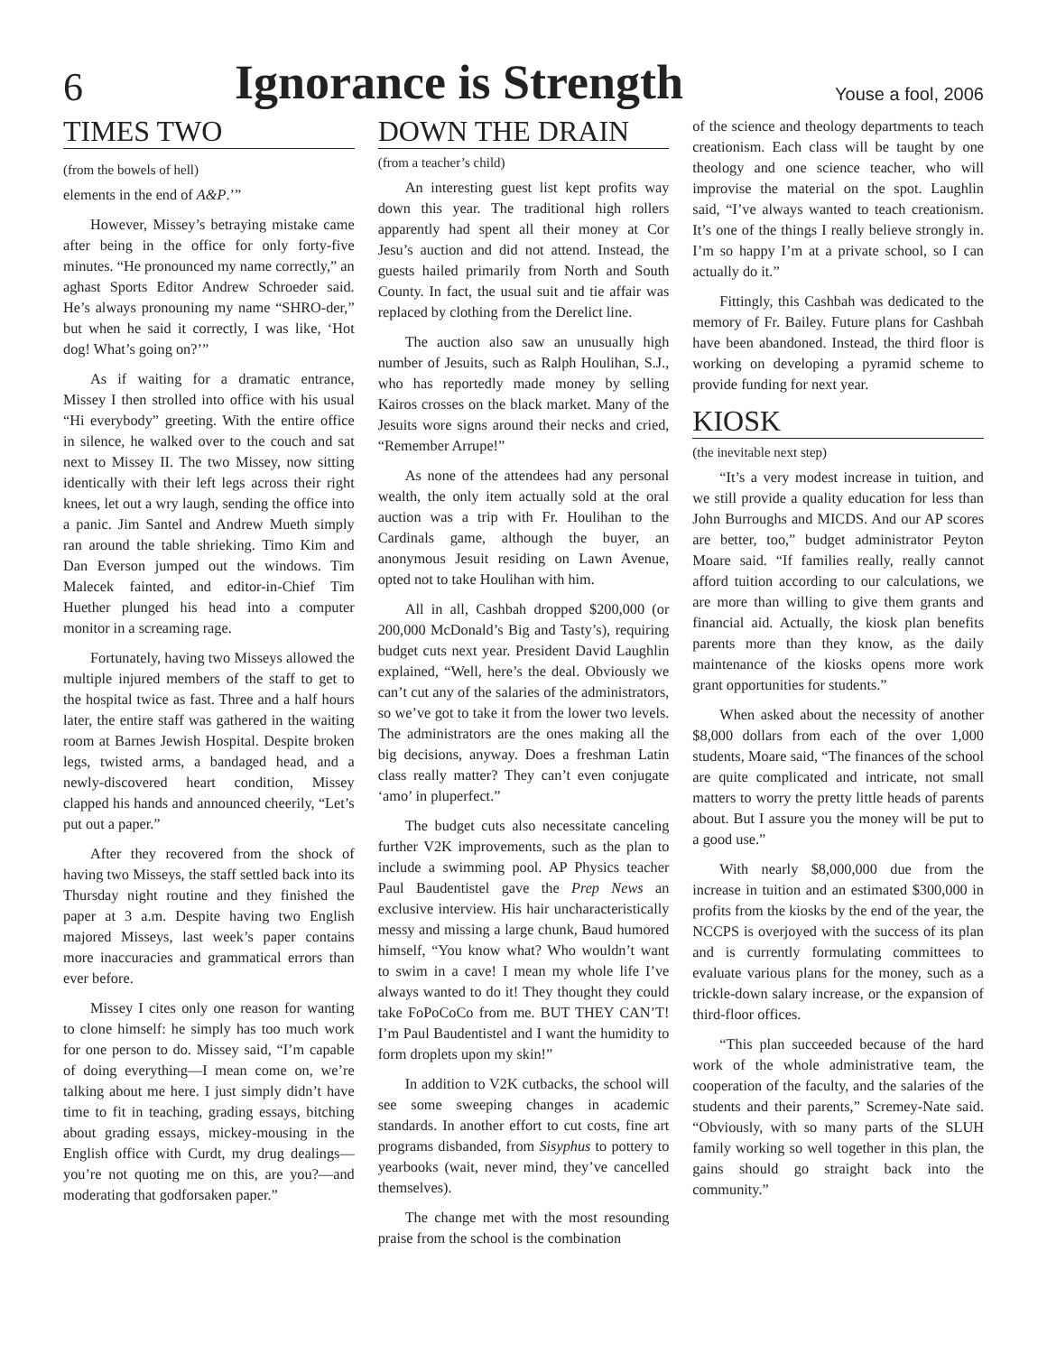6 Ignorance is Strength Youse a fool, 2006
TIMES TWO
(from the bowels of hell)
elements in the end of A&P.’”
However, Missey’s betraying mistake came after being in the office for only forty-five minutes. “He pronounced my name correctly,” an aghast Sports Editor Andrew Schroeder said. He’s always pronouning my name “SHRO-der,” but when he said it correctly, I was like, ‘Hot dog! What’s going on?’”
As if waiting for a dramatic entrance, Missey I then strolled into office with his usual “Hi everybody” greeting. With the entire office in silence, he walked over to the couch and sat next to Missey II. The two Missey, now sitting identically with their left legs across their right knees, let out a wry laugh, sending the office into a panic. Jim Santel and Andrew Mueth simply ran around the table shrieking. Timo Kim and Dan Everson jumped out the windows. Tim Malecek fainted, and editor-in-Chief Tim Huether plunged his head into a computer monitor in a screaming rage.
Fortunately, having two Misseys allowed the multiple injured members of the staff to get to the hospital twice as fast. Three and a half hours later, the entire staff was gathered in the waiting room at Barnes Jewish Hospital. Despite broken legs, twisted arms, a bandaged head, and a newly-discovered heart condition, Missey clapped his hands and announced cheerily, “Let’s put out a paper.”
After they recovered from the shock of having two Misseys, the staff settled back into its Thursday night routine and they finished the paper at 3 a.m. Despite having two English majored Misseys, last week’s paper contains more inaccuracies and grammatical errors than ever before.
Missey I cites only one reason for wanting to clone himself: he simply has too much work for one person to do. Missey said, “I’m capable of doing everything—I mean come on, we’re talking about me here. I just simply didn’t have time to fit in teaching, grading essays, bitching about grading essays, mickey-mousing in the English office with Curdt, my drug dealings—you’re not quoting me on this, are you?—and moderating that godforsaken paper.”
DOWN THE DRAIN
(from a teacher’s child)
An interesting guest list kept profits way down this year. The traditional high rollers apparently had spent all their money at Cor Jesu’s auction and did not attend. Instead, the guests hailed primarily from North and South County. In fact, the usual suit and tie affair was replaced by clothing from the Derelict line.
The auction also saw an unusually high number of Jesuits, such as Ralph Houlihan, S.J., who has reportedly made money by selling Kairos crosses on the black market. Many of the Jesuits wore signs around their necks and cried, “Remember Arrupe!”
As none of the attendees had any personal wealth, the only item actually sold at the oral auction was a trip with Fr. Houlihan to the Cardinals game, although the buyer, an anonymous Jesuit residing on Lawn Avenue, opted not to take Houlihan with him.
All in all, Cashbah dropped $200,000 (or 200,000 McDonald’s Big and Tasty’s), requiring budget cuts next year. President David Laughlin explained, “Well, here’s the deal. Obviously we can’t cut any of the salaries of the administrators, so we’ve got to take it from the lower two levels. The administrators are the ones making all the big decisions, anyway. Does a freshman Latin class really matter? They can’t even conjugate ‘amo’ in pluperfect.”
The budget cuts also necessitate canceling further V2K improvements, such as the plan to include a swimming pool. AP Physics teacher Paul Baudentistel gave the Prep News an exclusive interview. His hair uncharacteristically messy and missing a large chunk, Baud humored himself, “You know what? Who wouldn’t want to swim in a cave! I mean my whole life I’ve always wanted to do it! They thought they could take FoPoCoCo from me. BUT THEY CAN’T! I’m Paul Baudentistel and I want the humidity to form droplets upon my skin!”
In addition to V2K cutbacks, the school will see some sweeping changes in academic standards. In another effort to cut costs, fine art programs disbanded, from Sisyphus to pottery to yearbooks (wait, never mind, they’ve cancelled themselves).
The change met with the most resounding praise from the school is the combination
of the science and theology departments to teach creationism. Each class will be taught by one theology and one science teacher, who will improvise the material on the spot. Laughlin said, “I’ve always wanted to teach creationism. It’s one of the things I really believe strongly in. I’m so happy I’m at a private school, so I can actually do it.”
Fittingly, this Cashbah was dedicated to the memory of Fr. Bailey. Future plans for Cashbah have been abandoned. Instead, the third floor is working on developing a pyramid scheme to provide funding for next year.
KIOSK
(the inevitable next step)
“It’s a very modest increase in tuition, and we still provide a quality education for less than John Burroughs and MICDS. And our AP scores are better, too,” budget administrator Peyton Moare said. “If families really, really cannot afford tuition according to our calculations, we are more than willing to give them grants and financial aid. Actually, the kiosk plan benefits parents more than they know, as the daily maintenance of the kiosks opens more work grant opportunities for students.”
When asked about the necessity of another $8,000 dollars from each of the over 1,000 students, Moare said, “The finances of the school are quite complicated and intricate, not small matters to worry the pretty little heads of parents about. But I assure you the money will be put to a good use.”
With nearly $8,000,000 due from the increase in tuition and an estimated $300,000 in profits from the kiosks by the end of the year, the NCCPS is overjoyed with the success of its plan and is currently formulating committees to evaluate various plans for the money, such as a trickle-down salary increase, or the expansion of third-floor offices.
“This plan succeeded because of the hard work of the whole administrative team, the cooperation of the faculty, and the salaries of the students and their parents,” Scremey-Nate said. “Obviously, with so many parts of the SLUH family working so well together in this plan, the gains should go straight back into the community.”